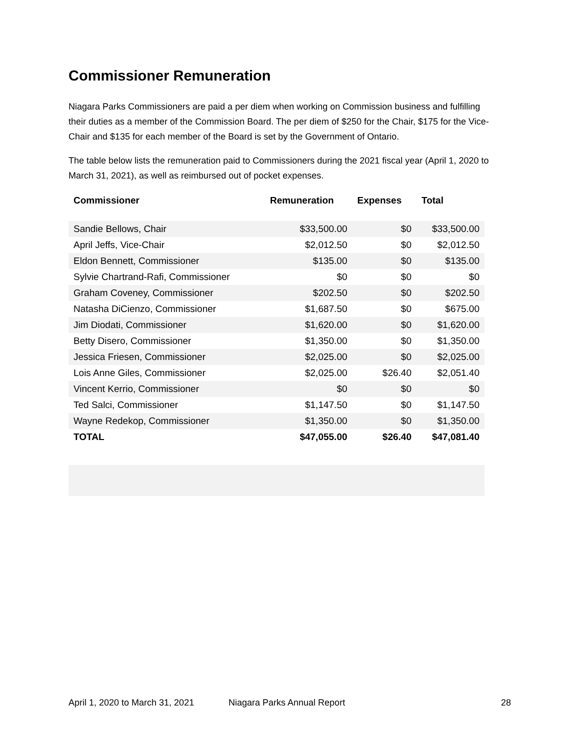Commissioner Remuneration
Niagara Parks Commissioners are paid a per diem when working on Commission business and fulfilling their duties as a member of the Commission Board. The per diem of $250 for the Chair, $175 for the Vice-Chair and $135 for each member of the Board is set by the Government of Ontario.
The table below lists the remuneration paid to Commissioners during the 2021 fiscal year (April 1, 2020 to March 31, 2021), as well as reimbursed out of pocket expenses.
| Commissioner | Remuneration | Expenses | Total |
| --- | --- | --- | --- |
| Sandie Bellows, Chair | $33,500.00 | $0 | $33,500.00 |
| April Jeffs, Vice-Chair | $2,012.50 | $0 | $2,012.50 |
| Eldon Bennett, Commissioner | $135.00 | $0 | $135.00 |
| Sylvie Chartrand-Rafi, Commissioner | $0 | $0 | $0 |
| Graham Coveney, Commissioner | $202.50 | $0 | $202.50 |
| Natasha DiCienzo, Commissioner | $1,687.50 | $0 | $675.00 |
| Jim Diodati, Commissioner | $1,620.00 | $0 | $1,620.00 |
| Betty Disero, Commissioner | $1,350.00 | $0 | $1,350.00 |
| Jessica Friesen, Commissioner | $2,025.00 | $0 | $2,025.00 |
| Lois Anne Giles, Commissioner | $2,025.00 | $26.40 | $2,051.40 |
| Vincent Kerrio, Commissioner | $0 | $0 | $0 |
| Ted Salci, Commissioner | $1,147.50 | $0 | $1,147.50 |
| Wayne Redekop, Commissioner | $1,350.00 | $0 | $1,350.00 |
| TOTAL | $47,055.00 | $26.40 | $47,081.40 |
April 1, 2020 to March 31, 2021 Niagara Parks Annual Report 28